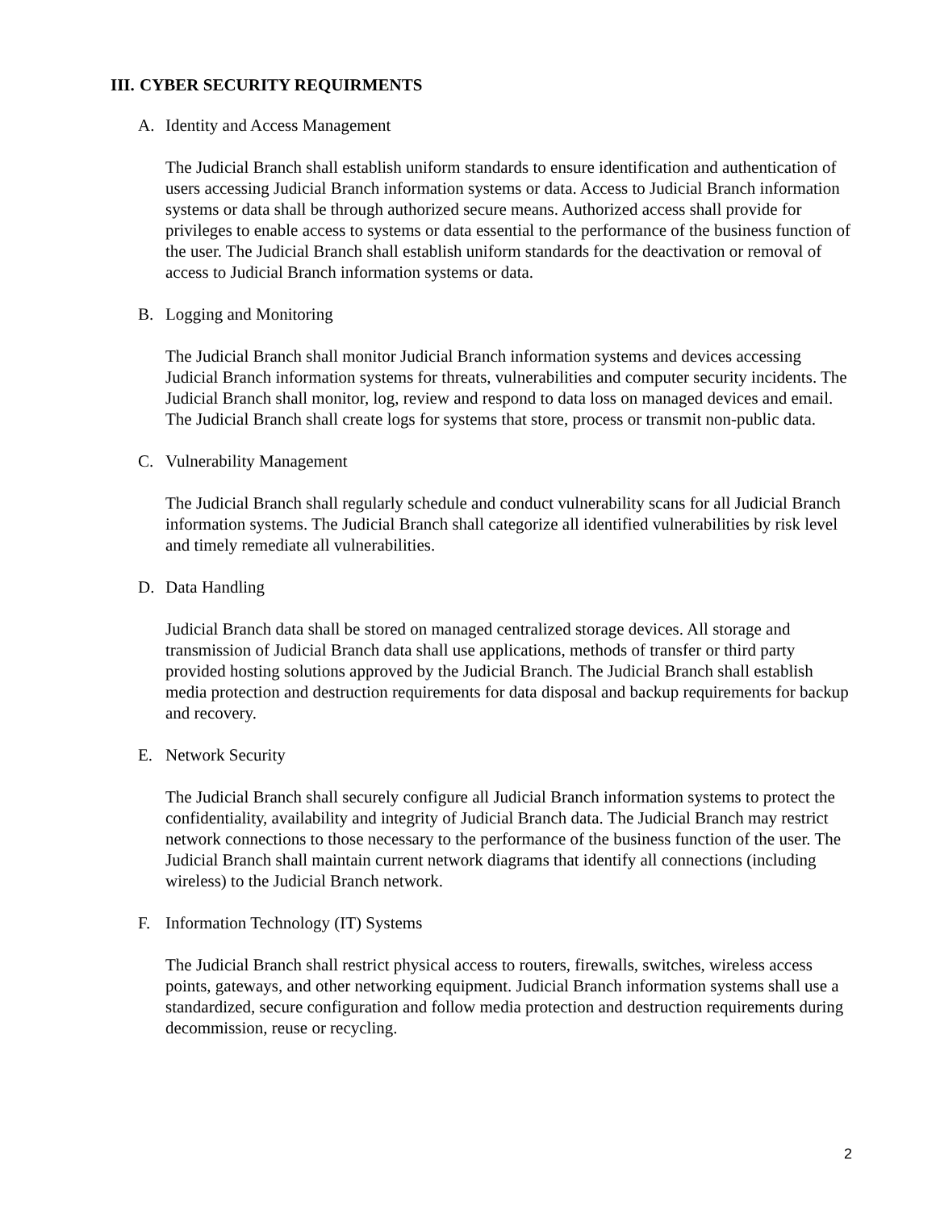III. CYBER SECURITY REQUIRMENTS
A. Identity and Access Management
The Judicial Branch shall establish uniform standards to ensure identification and authentication of users accessing Judicial Branch information systems or data. Access to Judicial Branch information systems or data shall be through authorized secure means. Authorized access shall provide for privileges to enable access to systems or data essential to the performance of the business function of the user. The Judicial Branch shall establish uniform standards for the deactivation or removal of access to Judicial Branch information systems or data.
B. Logging and Monitoring
The Judicial Branch shall monitor Judicial Branch information systems and devices accessing Judicial Branch information systems for threats, vulnerabilities and computer security incidents. The Judicial Branch shall monitor, log, review and respond to data loss on managed devices and email. The Judicial Branch shall create logs for systems that store, process or transmit non-public data.
C. Vulnerability Management
The Judicial Branch shall regularly schedule and conduct vulnerability scans for all Judicial Branch information systems. The Judicial Branch shall categorize all identified vulnerabilities by risk level and timely remediate all vulnerabilities.
D. Data Handling
Judicial Branch data shall be stored on managed centralized storage devices. All storage and transmission of Judicial Branch data shall use applications, methods of transfer or third party provided hosting solutions approved by the Judicial Branch. The Judicial Branch shall establish media protection and destruction requirements for data disposal and backup requirements for backup and recovery.
E. Network Security
The Judicial Branch shall securely configure all Judicial Branch information systems to protect the confidentiality, availability and integrity of Judicial Branch data. The Judicial Branch may restrict network connections to those necessary to the performance of the business function of the user. The Judicial Branch shall maintain current network diagrams that identify all connections (including wireless) to the Judicial Branch network.
F. Information Technology (IT) Systems
The Judicial Branch shall restrict physical access to routers, firewalls, switches, wireless access points, gateways, and other networking equipment. Judicial Branch information systems shall use a standardized, secure configuration and follow media protection and destruction requirements during decommission, reuse or recycling.
2